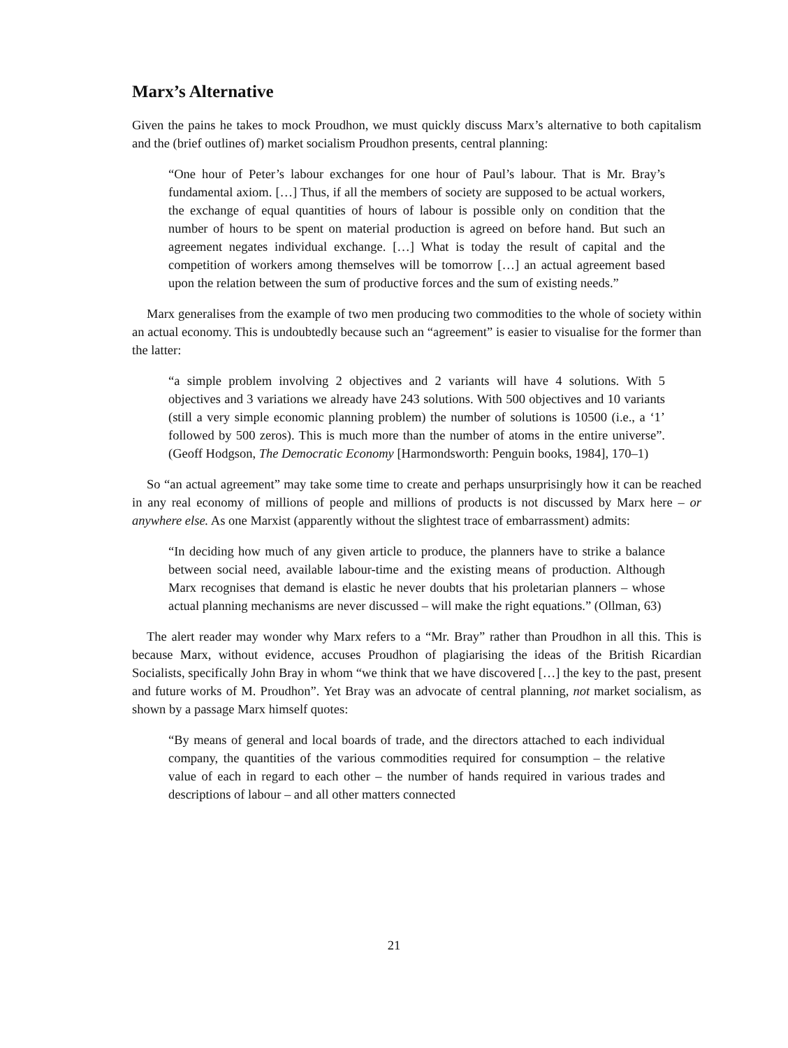Marx’s Alternative
Given the pains he takes to mock Proudhon, we must quickly discuss Marx’s alternative to both capitalism and the (brief outlines of) market socialism Proudhon presents, central planning:
“One hour of Peter’s labour exchanges for one hour of Paul’s labour. That is Mr. Bray’s fundamental axiom. […] Thus, if all the members of society are supposed to be actual workers, the exchange of equal quantities of hours of labour is possible only on condition that the number of hours to be spent on material production is agreed on before hand. But such an agreement negates individual exchange. […] What is today the result of capital and the competition of workers among themselves will be tomorrow […] an actual agreement based upon the relation between the sum of productive forces and the sum of existing needs.”
Marx generalises from the example of two men producing two commodities to the whole of society within an actual economy. This is undoubtedly because such an “agreement” is easier to visualise for the former than the latter:
“a simple problem involving 2 objectives and 2 variants will have 4 solutions. With 5 objectives and 3 variations we already have 243 solutions. With 500 objectives and 10 variants (still a very simple economic planning problem) the number of solutions is 10500 (i.e., a ‘1’ followed by 500 zeros). This is much more than the number of atoms in the entire universe”. (Geoff Hodgson, The Democratic Economy [Harmondsworth: Penguin books, 1984], 170–1)
So “an actual agreement” may take some time to create and perhaps unsurprisingly how it can be reached in any real economy of millions of people and millions of products is not discussed by Marx here – or anywhere else. As one Marxist (apparently without the slightest trace of embarrassment) admits:
“In deciding how much of any given article to produce, the planners have to strike a balance between social need, available labour-time and the existing means of production. Although Marx recognises that demand is elastic he never doubts that his proletarian planners – whose actual planning mechanisms are never discussed – will make the right equations.” (Ollman, 63)
The alert reader may wonder why Marx refers to a “Mr. Bray” rather than Proudhon in all this. This is because Marx, without evidence, accuses Proudhon of plagiarising the ideas of the British Ricardian Socialists, specifically John Bray in whom “we think that we have discovered […] the key to the past, present and future works of M. Proudhon”. Yet Bray was an advocate of central planning, not market socialism, as shown by a passage Marx himself quotes:
“By means of general and local boards of trade, and the directors attached to each individual company, the quantities of the various commodities required for consumption – the relative value of each in regard to each other – the number of hands required in various trades and descriptions of labour – and all other matters connected
21